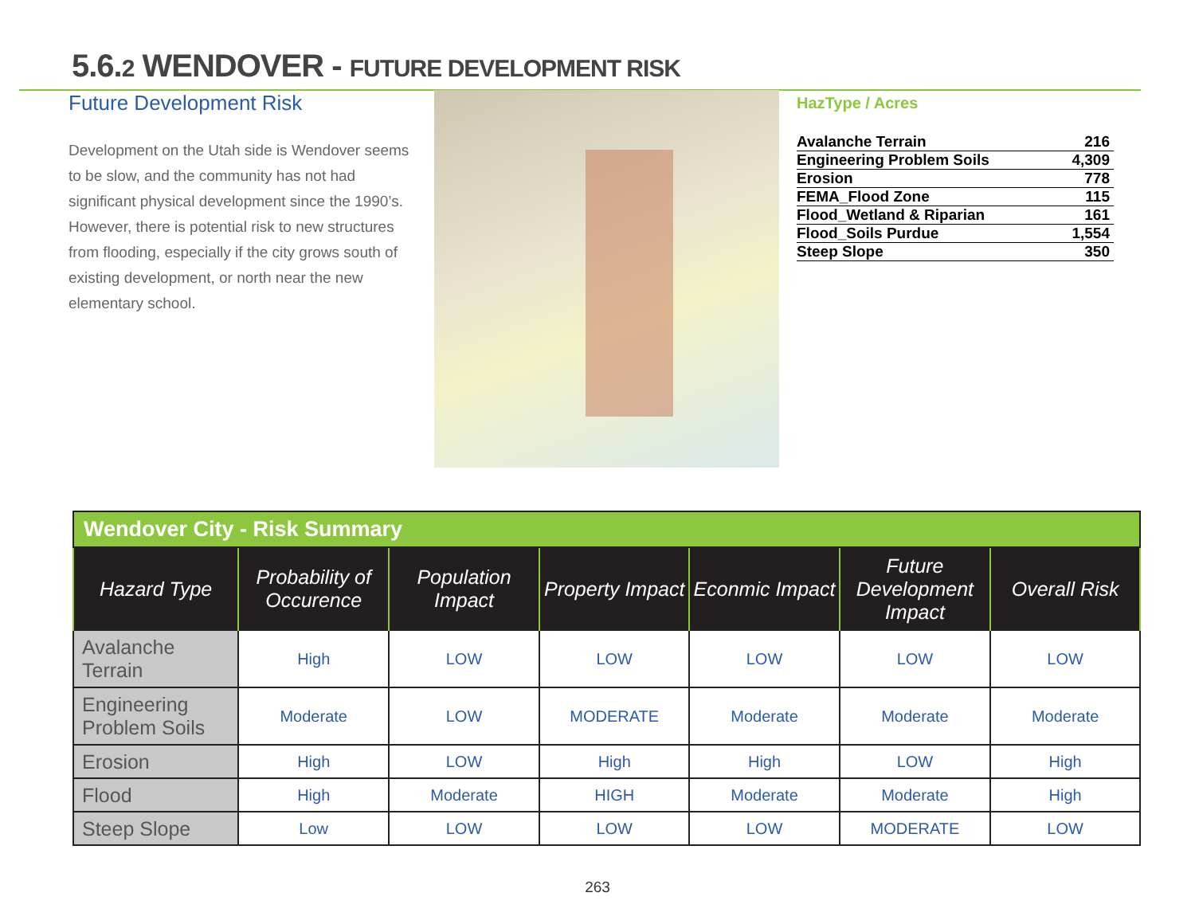5.6.2 WENDOVER - FUTURE DEVELOPMENT RISK
Future Development Risk
Development on the Utah side is Wendover seems to be slow, and the community has not had significant physical development since the 1990’s. However, there is potential risk to new structures from flooding, especially if the city grows south of existing development, or north near the new elementary school.
HazType / Acres
| Avalanche Terrain | 216 |
| Engineering Problem Soils | 4,309 |
| Erosion | 778 |
| FEMA_Flood Zone | 115 |
| Flood_Wetland & Riparian | 161 |
| Flood_Soils Purdue | 1,554 |
| Steep Slope | 350 |
| Wendover City - Risk Summary | | | | | | |
| --- | --- | --- | --- | --- | --- | --- |
| Hazard Type | Probability of Occurence | Population Impact | Property Impact | Econmic Impact | Future Development Impact | Overall Risk |
| Avalanche Terrain | High | LOW | LOW | LOW | LOW | LOW |
| Engineering Problem Soils | Moderate | LOW | MODERATE | Moderate | Moderate | Moderate |
| Erosion | High | LOW | High | High | LOW | High |
| Flood | High | Moderate | HIGH | Moderate | Moderate | High |
| Steep Slope | Low | LOW | LOW | LOW | MODERATE | LOW |
263